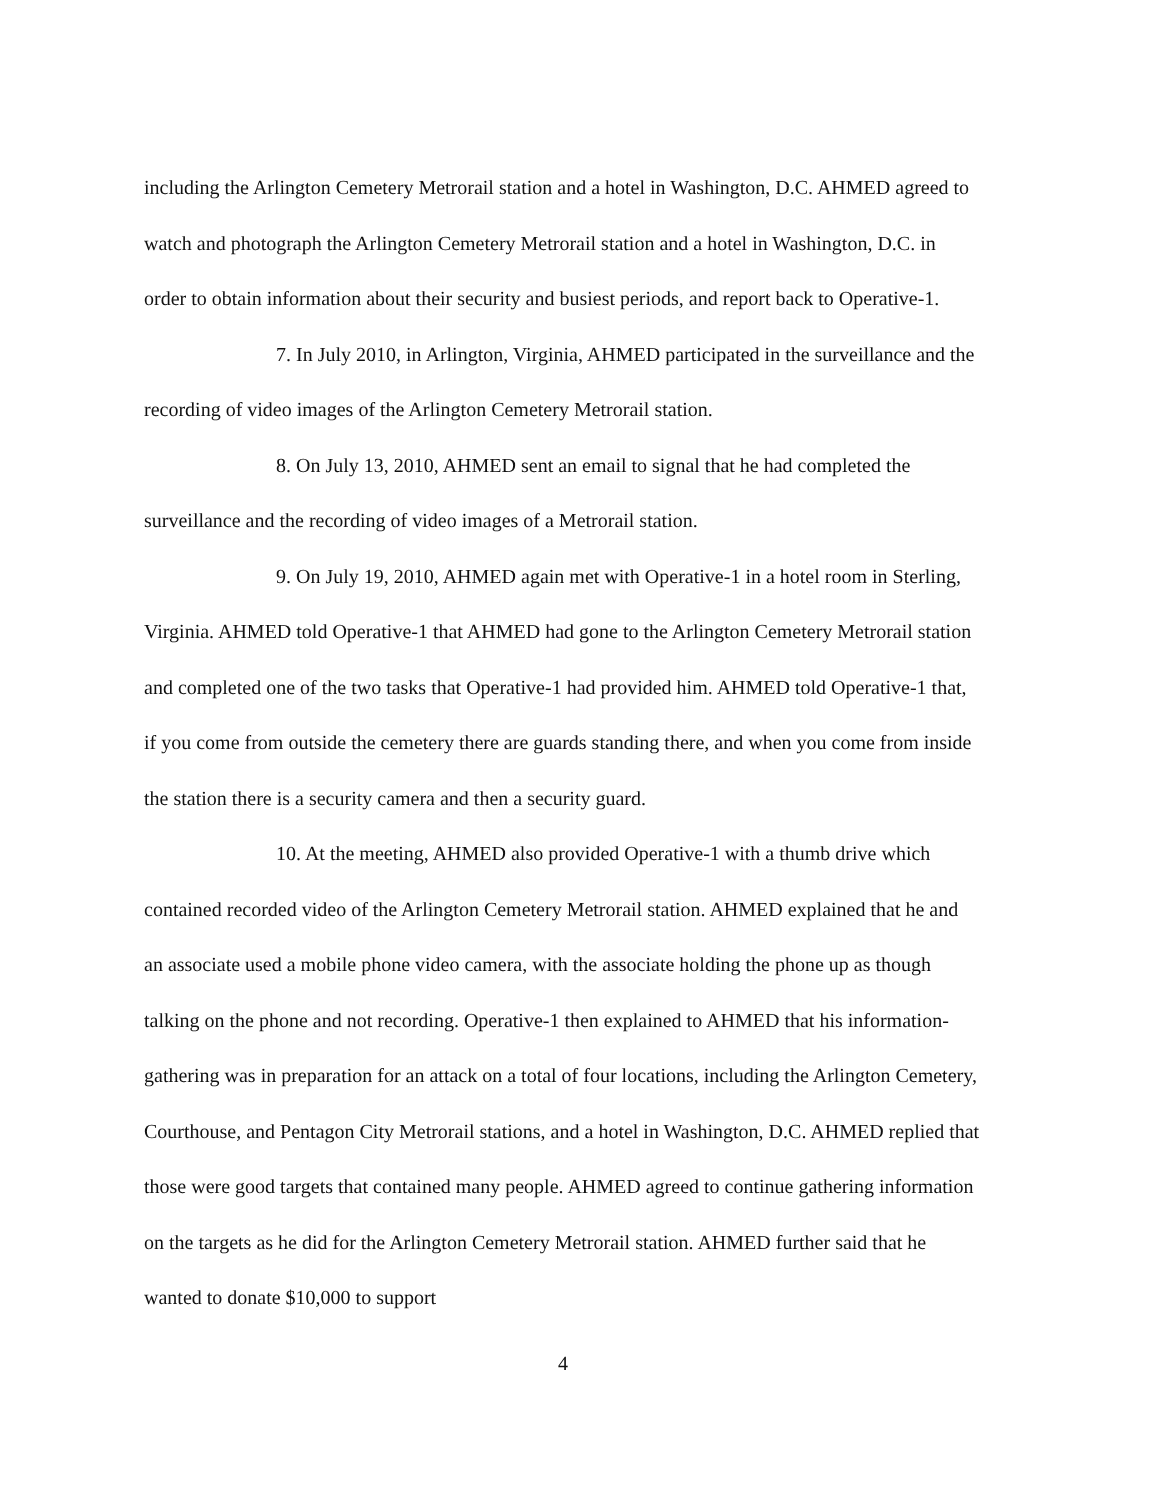including the Arlington Cemetery Metrorail station and a hotel in Washington, D.C. AHMED agreed to watch and photograph the Arlington Cemetery Metrorail station and a hotel in Washington, D.C. in order to obtain information about their security and busiest periods, and report back to Operative-1.
7. In July 2010, in Arlington, Virginia, AHMED participated in the surveillance and the recording of video images of the Arlington Cemetery Metrorail station.
8. On July 13, 2010, AHMED sent an email to signal that he had completed the surveillance and the recording of video images of a Metrorail station.
9. On July 19, 2010, AHMED again met with Operative-1 in a hotel room in Sterling, Virginia. AHMED told Operative-1 that AHMED had gone to the Arlington Cemetery Metrorail station and completed one of the two tasks that Operative-1 had provided him. AHMED told Operative-1 that, if you come from outside the cemetery there are guards standing there, and when you come from inside the station there is a security camera and then a security guard.
10. At the meeting, AHMED also provided Operative-1 with a thumb drive which contained recorded video of the Arlington Cemetery Metrorail station. AHMED explained that he and an associate used a mobile phone video camera, with the associate holding the phone up as though talking on the phone and not recording. Operative-1 then explained to AHMED that his information-gathering was in preparation for an attack on a total of four locations, including the Arlington Cemetery, Courthouse, and Pentagon City Metrorail stations, and a hotel in Washington, D.C. AHMED replied that those were good targets that contained many people. AHMED agreed to continue gathering information on the targets as he did for the Arlington Cemetery Metrorail station. AHMED further said that he wanted to donate $10,000 to support
4